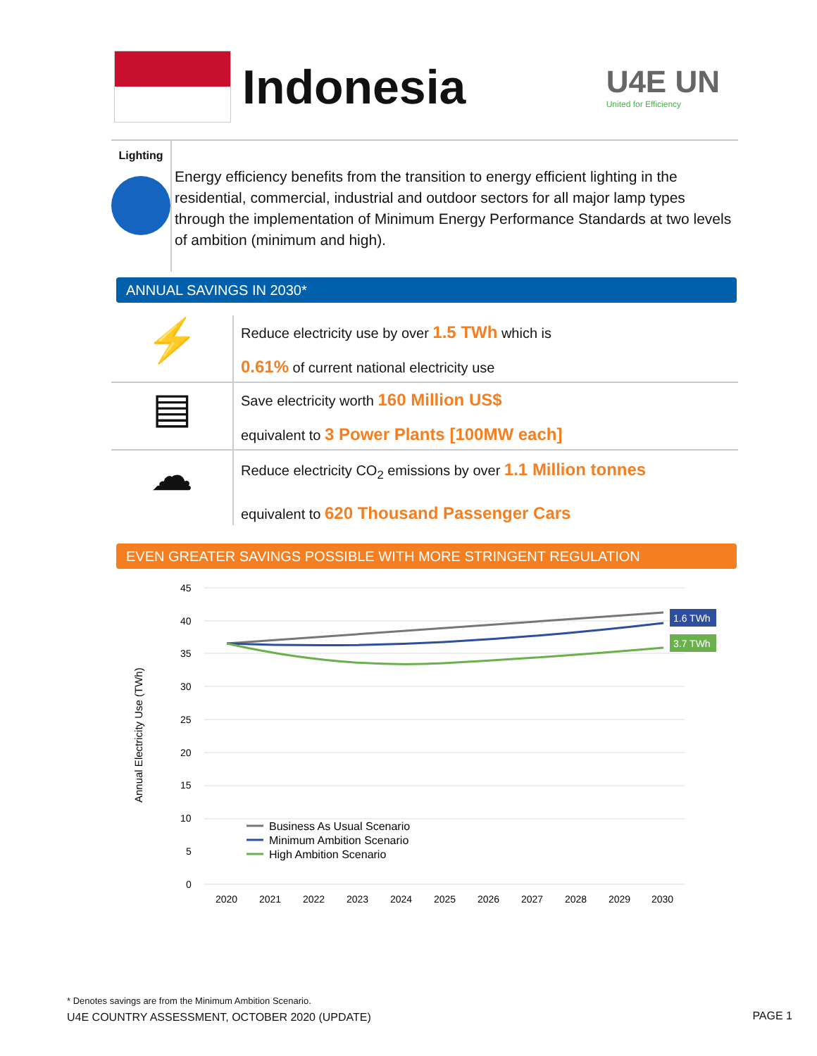Indonesia
U4E UN
United for Efficiency
Lighting
Energy efficiency benefits from the transition to energy efficient lighting in the residential, commercial, industrial and outdoor sectors for all major lamp types through the implementation of Minimum Energy Performance Standards at two levels of ambition (minimum and high).
ANNUAL SAVINGS IN 2030*
⚡
Reduce electricity use by over 1.5 TWh which is
0.61% of current national electricity use
▤
Save electricity worth 160 Million US$
equivalent to 3 Power Plants [100MW each]
☁
Reduce electricity CO<sub>2</sub> emissions by over 1.1 Million tonnes
equivalent to 620 Thousand Passenger Cars
EVEN GREATER SAVINGS POSSIBLE WITH MORE STRINGENT REGULATION
Annual Electricity Use (TWh)
45
40
35
30
25
20
15
10
5
0
2020
2021
2022
2023
2024
2025
2026
2027
2028
2029
2030
1.6 TWh
3.7 TWh
Business As Usual Scenario
Minimum Ambition Scenario
High Ambition Scenario
* Denotes savings are from the Minimum Ambition Scenario.
U4E COUNTRY ASSESSMENT, OCTOBER 2020 (UPDATE)
PAGE 1